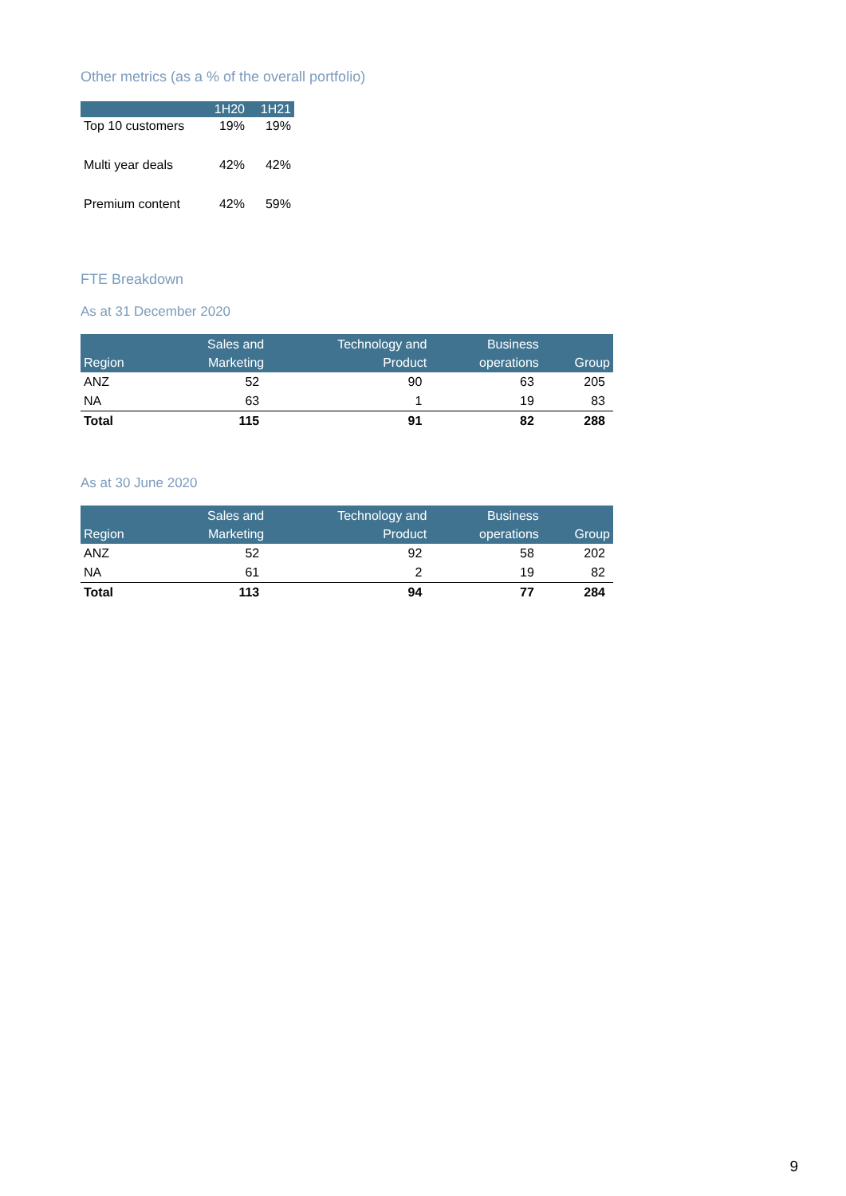Other metrics (as a % of the overall portfolio)
| | 1H20 | 1H21 |
| --- | --- | --- |
| Top 10 customers | 19% | 19% |
| Multi year deals | 42% | 42% |
| Premium content | 42% | 59% |
FTE Breakdown
As at 31 December 2020
| Region | Sales and Marketing | Technology and Product | Business operations | Group |
| --- | --- | --- | --- | --- |
| ANZ | 52 | 90 | 63 | 205 |
| NA | 63 | 1 | 19 | 83 |
| Total | 115 | 91 | 82 | 288 |
As at 30 June 2020
| Region | Sales and Marketing | Technology and Product | Business operations | Group |
| --- | --- | --- | --- | --- |
| ANZ | 52 | 92 | 58 | 202 |
| NA | 61 | 2 | 19 | 82 |
| Total | 113 | 94 | 77 | 284 |
9